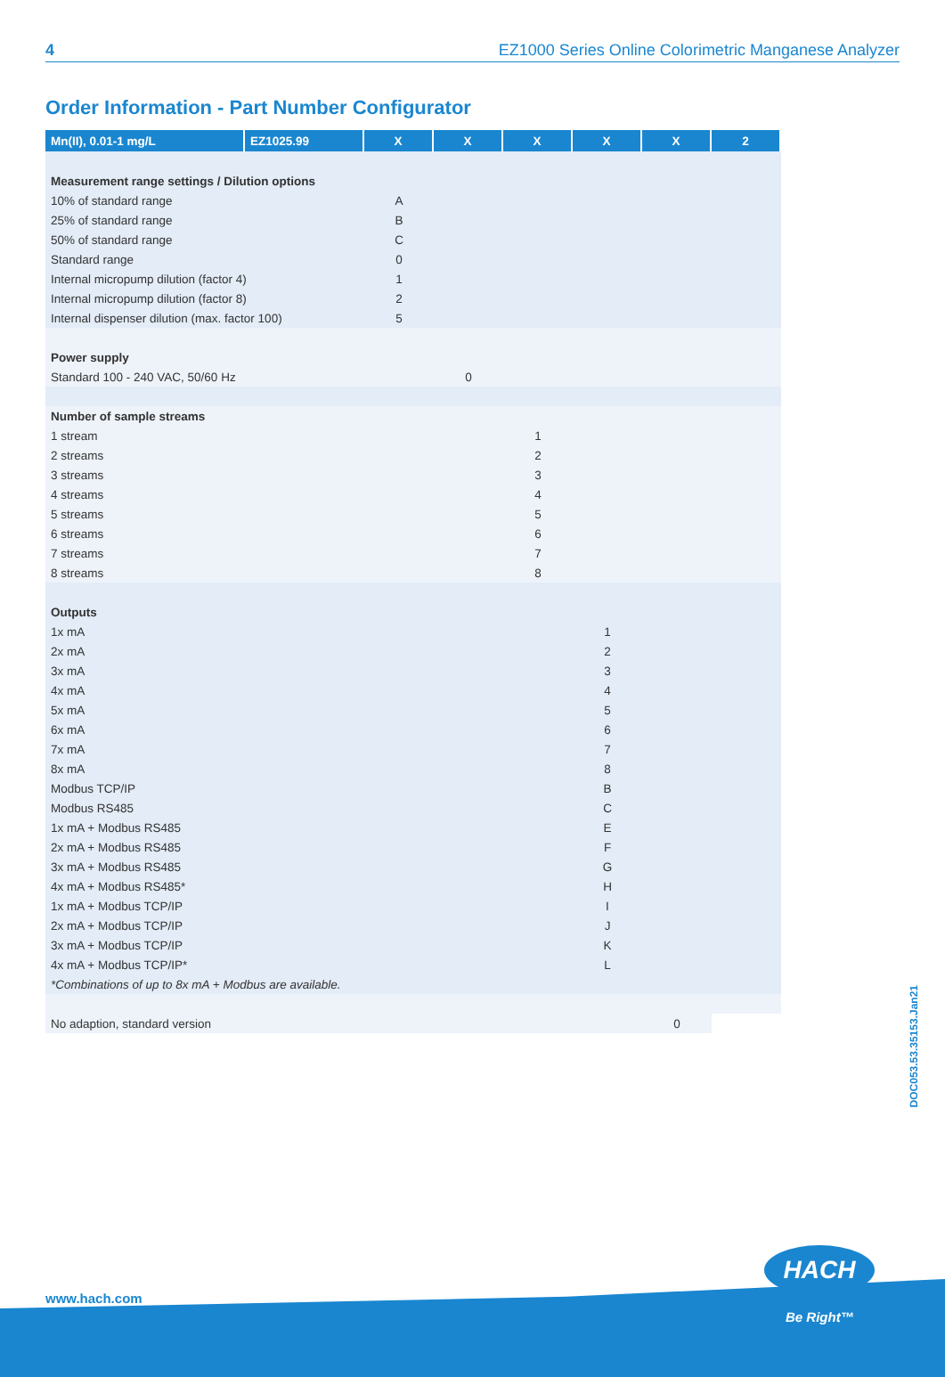4 EZ1000 Series Online Colorimetric Manganese Analyzer
Order Information - Part Number Configurator
| Mn(II), 0.01-1 mg/L | EZ1025.99 | X | X | X | X | X | 2 |
| --- | --- | --- | --- | --- | --- | --- | --- |
| Measurement range settings / Dilution options | | | | | | | |
| 10% of standard range | | A | | | | | |
| 25% of standard range | | B | | | | | |
| 50% of standard range | | C | | | | | |
| Standard range | | 0 | | | | | |
| Internal micropump dilution (factor 4) | | 1 | | | | | |
| Internal micropump dilution (factor 8) | | 2 | | | | | |
| Internal dispenser dilution (max. factor 100) | | 5 | | | | | |
| Power supply | | | | | | | |
| Standard 100 - 240 VAC, 50/60 Hz | | | 0 | | | | |
| Number of sample streams | | | | | | | |
| 1 stream | | | | 1 | | | |
| 2 streams | | | | 2 | | | |
| 3 streams | | | | 3 | | | |
| 4 streams | | | | 4 | | | |
| 5 streams | | | | 5 | | | |
| 6 streams | | | | 6 | | | |
| 7 streams | | | | 7 | | | |
| 8 streams | | | | 8 | | | |
| Outputs | | | | | | | |
| 1x mA | | | | | 1 | | |
| 2x mA | | | | | 2 | | |
| 3x mA | | | | | 3 | | |
| 4x mA | | | | | 4 | | |
| 5x mA | | | | | 5 | | |
| 6x mA | | | | | 6 | | |
| 7x mA | | | | | 7 | | |
| 8x mA | | | | | 8 | | |
| Modbus TCP/IP | | | | | B | | |
| Modbus RS485 | | | | | C | | |
| 1x mA + Modbus RS485 | | | | | E | | |
| 2x mA + Modbus RS485 | | | | | F | | |
| 3x mA + Modbus RS485 | | | | | G | | |
| 4x mA + Modbus RS485* | | | | | H | | |
| 1x mA + Modbus TCP/IP | | | | | I | | |
| 2x mA + Modbus TCP/IP | | | | | J | | |
| 3x mA + Modbus TCP/IP | | | | | K | | |
| 4x mA + Modbus TCP/IP* | | | | | L | | |
| *Combinations of up to 8x mA + Modbus are available. | | | | | | | |
| No adaption, standard version | | | | | | 0 | |
DOC053.53.35153.Jan21
www.hach.com
HACH
Be Right™